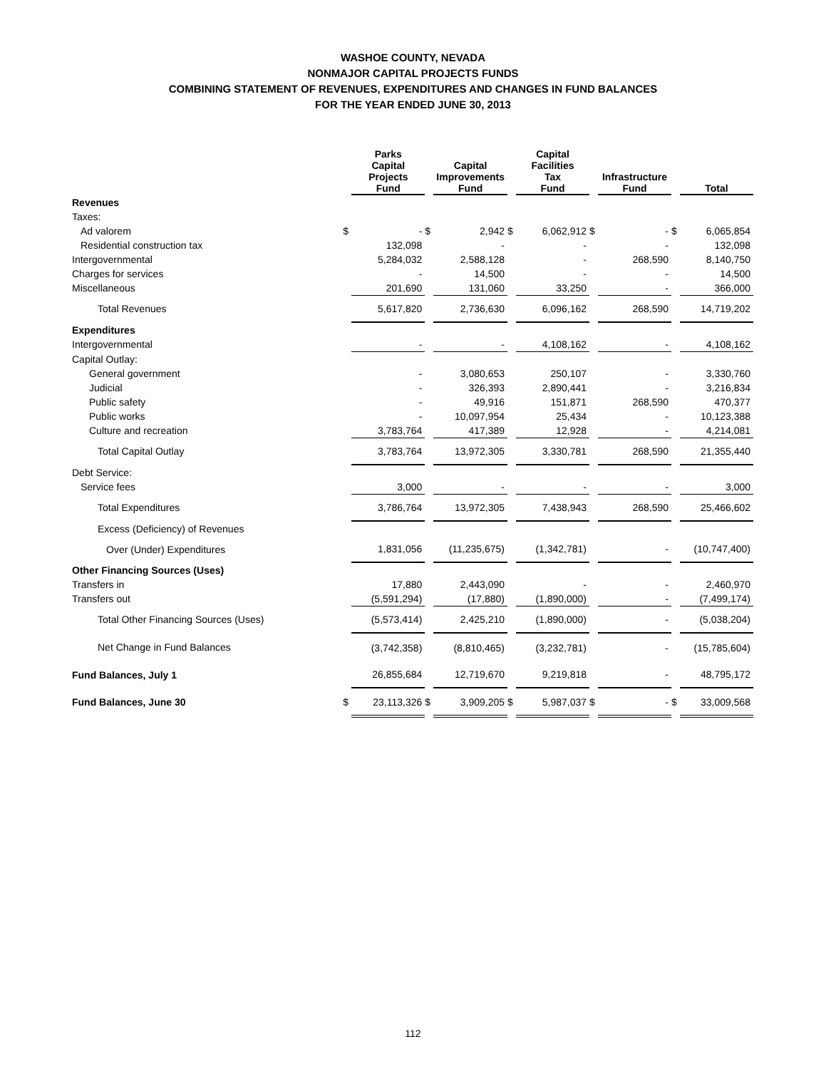WASHOE COUNTY, NEVADA
NONMAJOR CAPITAL PROJECTS FUNDS
COMBINING STATEMENT OF REVENUES, EXPENDITURES AND CHANGES IN FUND BALANCES
FOR THE YEAR ENDED JUNE 30, 2013
| | | Parks Capital Projects Fund | | Capital Improvements Fund | | Capital Facilities Tax Fund | | Infrastructure Fund | | Total |
| --- | --- | --- | --- | --- | --- | --- | --- | --- | --- | --- |
| Revenues | | | | | | | | | | |
| Taxes: | | | | | | | | | | |
| Ad valorem | $ | - | $ | 2,942 | $ | 6,062,912 | $ | - | $ | 6,065,854 |
| Residential construction tax | | 132,098 | | - | | - | | - | | 132,098 |
| Intergovernmental | | 5,284,032 | | 2,588,128 | | - | | 268,590 | | 8,140,750 |
| Charges for services | | - | | 14,500 | | - | | - | | 14,500 |
| Miscellaneous | | 201,690 | | 131,060 | | 33,250 | | - | | 366,000 |
| Total Revenues | | 5,617,820 | | 2,736,630 | | 6,096,162 | | 268,590 | | 14,719,202 |
| Expenditures | | | | | | | | | | |
| Intergovernmental | | - | | - | | 4,108,162 | | - | | 4,108,162 |
| Capital Outlay: | | | | | | | | | | |
| General government | | - | | 3,080,653 | | 250,107 | | - | | 3,330,760 |
| Judicial | | - | | 326,393 | | 2,890,441 | | - | | 3,216,834 |
| Public safety | | - | | 49,916 | | 151,871 | | 268,590 | | 470,377 |
| Public works | | - | | 10,097,954 | | 25,434 | | - | | 10,123,388 |
| Culture and recreation | | 3,783,764 | | 417,389 | | 12,928 | | - | | 4,214,081 |
| Total Capital Outlay | | 3,783,764 | | 13,972,305 | | 3,330,781 | | 268,590 | | 21,355,440 |
| Debt Service: | | | | | | | | | | |
| Service fees | | 3,000 | | - | | - | | - | | 3,000 |
| Total Expenditures | | 3,786,764 | | 13,972,305 | | 7,438,943 | | 268,590 | | 25,466,602 |
| Excess (Deficiency) of Revenues | | | | | | | | | | |
| Over (Under) Expenditures | | 1,831,056 | | (11,235,675) | | (1,342,781) | | - | | (10,747,400) |
| Other Financing Sources (Uses) | | | | | | | | | | |
| Transfers in | | 17,880 | | 2,443,090 | | - | | - | | 2,460,970 |
| Transfers out | | (5,591,294) | | (17,880) | | (1,890,000) | | - | | (7,499,174) |
| Total Other Financing Sources (Uses) | | (5,573,414) | | 2,425,210 | | (1,890,000) | | - | | (5,038,204) |
| Net Change in Fund Balances | | (3,742,358) | | (8,810,465) | | (3,232,781) | | - | | (15,785,604) |
| Fund Balances, July 1 | | 26,855,684 | | 12,719,670 | | 9,219,818 | | - | | 48,795,172 |
| Fund Balances, June 30 | $ | 23,113,326 | $ | 3,909,205 | $ | 5,987,037 | $ | - | $ | 33,009,568 |
112